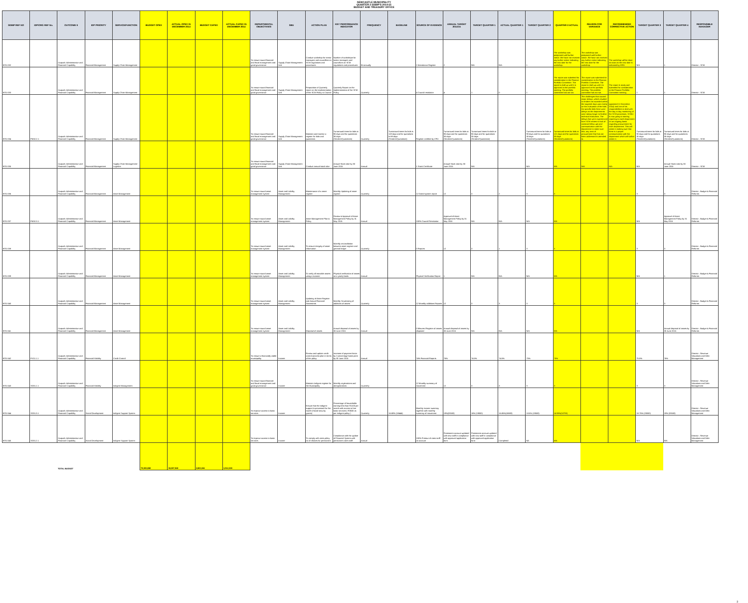NEWCASTLE MUNICIPALITY
QUARTER 2 SDBIP'S 2014-15
BUDGET AND TREASURY OFFICE
| SDBIP REF NO | IDP/ORG REF No. | OUTCOME 9 | IDP PRIORITY | SERVICE/FUNCTION | BUDGET OPEX | ACTUAL OPEX 31 DECEMBER 2014 | BUDGET CAPEX | ACTUAL CAPEX 31 DECEMBER 2014 | DEPARTMENTAL OBJECTIVE/S | SBU | ACTION PLAN | KEY PERFORMANCE INDICATOR | FREQUENCY | BASELINE | SOURCE OF EVIDENCE | ANNUAL TARGET 2014/15 | TARGET QUARTER 1 | ACTUAL QUARTER 1 | TARGET QUARTER 2 | QUARTER 2 ACTUAL | REASON FOR VARIANCE | RECOMMENDED CORRECTIVE ACTION | TARGET QUARTER 3 | TARGET QUARTER 4 | RESPONSIBLE MANAGER |
| --- | --- | --- | --- | --- | --- | --- | --- | --- | --- | --- | --- | --- | --- | --- | --- | --- | --- | --- | --- | --- | --- | --- | --- | --- | --- |
| BTO 032 | | Output6: Administrative and Financial Capability | Financial Management | Supply Chain Management | | | | | To ensure sound financial and fiscal management and good governance | Supply Chain Management Unit | Conduct workshop for senior managers and councillors on SCM regulations and procedures | Number of workshops for senior managers and councillors on SCM regulations and procedures | Bi-annually | | 2 Attendance Register | 2 | N/A | N/A | 1 | The workshop was postponed until further notice. We have not received any further notice indicating the new date for the workshop. | The workshop was postponed until further notice. We have not received any further notice indicating the new date for the workshop. | The workshop will be done as soon as the new date is indicated by HRD. | N/A | 1 | Director : SCM |
| BTO 033 | | Output6: Administrative and Financial Capability | Financial Management | Supply Chain Management | | | | | To ensure sound financial and fiscal management and good governance | Supply Chain Management Unit | Preparation of Quarterly report on the implementation of the SCM Policy to Council | Quarterly Report on the implementation of the SCM Policy | Quarterly | | 4 Council resolution | 4 | 1 | 0 | 1 | The report was submitted for consideration in the Finance Portfolio Committee. The report is draft up until it is approved at the portfolio meeting. The portfolio committee has not sat. | The report was submitted for consideration in the Finance Portfolio Committee. The report is draft up until it is approved at the portfolio meeting. The portfolio committee has not sat. | The report is ready and submitted for consideration at the Finance Portfolio Committee meeting. | 1 | 1 | Director : SCM |
| BTO 034 | FM10.2.1 | Output6: Administrative and Financial Capability | Financial Management | Supply Chain Management | | | | | To ensure sound financial and fiscal management and good governance | Supply Chain Management Unit | Maintain and monitor a register for bids and quotations | Turnaround times for bids at 90 days and for quotations 30 days (Tenders/Quotations) | Quarterly | Turnaround times for bids is 119 days and for quotations is 69 days (Tenders/Quotations) | Register certified by CFO | Turnaround times for bids at 90 days and for quotations 30 days (Tenders/Quotations) | Turnaround times for bids at 90 days and for quotations 30 days (Tenders/Quotations) | | Turnaround times for bids at 90 days and for quotations 30 days (Tenders/Quotations) | Turnaround times for bids at 121 days and for quotations 33 days (Tenders/Quotations) | The challenges that caused major delays, which resulted in tenders not awarded within the targeted days was mainly on the evaluation of the bids. On specific bids there were delays as the departments were taking longer to finalise technical evaluation. The delays that were experienced from SCM relates to lack of constant follow ups and communication with the department to make sure that, any area of procurement that has not been addressed is attended to. | appointed (1 December 2014) and one of his responsibilities to deal with the day to day monitoring of the SCM processes. SCMU is now going to starting reporting to each department on an ongoing basis regarding procurement for each department. This will assist in making sure that there is a proper communication with the department which will further assist in | Turnaround times for bids at 90 days and for quotations 30 days (Tenders/Quotations) | Turnaround times for bids at 90 days and for quotations 30 days (Tenders/Quotations) | Director : SCM |
| BTO 035 | | Output6: Administrative and Financial Capability | Financial Management | Supply Chain Management-Logistics | | | | | To ensure sound financial and fiscal management and good governance | Supply Chain Management Unit | Conduct annual stock take | Annual Stock take by 30 June 2015 | Annual | | 1 Stock Certificate | Annual Stock take by 30 June 2015 | N/A | | N/A | N/A | N/A | N/A | N/A | Annual Stock take by 30 June 2015 | Director : SCM |
| BTO 036 | | Output6: Administrative and Financial Capability | Financial Management | Asset Management | | | | | To ensure sound asset management system | Asset and Liability Management | Maintenance of a asset register | Monthly Updating of asset register | Quarterly | | 12 Dated system report | 12 | 3 | 2 | 3 | 3 | | | 3 | 3 | Director : Budget & Financial Reforms |
| BTO 037 | FM10.3.1 | Output6: Administrative and Financial Capability | Financial Management | Asset Management | | | | | To ensure sound asset management system | Asset and Liability Management | Asset Management Plan & Policy | Review & Approval of Asset Management Policy by 31 May 2015 | Annual | | 100% Council Resolution | Approval of Asset Management Policy by 31 May 2015 | N/A | N/A | N/A | N/A | | | N/A | Approval of Asset Management Policy by 31 May 2015 | Director : Budget & Financial Reforms |
| BTO 038 | | Output6: Administrative and Financial Capability | Financial Management | Asset Management | | | | | To ensure sound asset management system | Asset and Liability Management | To ensure integrity of asset information | Monthly reconciliation between asset register and general ledger | Quarterly | | 0 Reports | 12 | 3 | 1 | 3 | 3 | | | 3 | 3 | Director : Budget & Financial Reforms |
| BTO 039 | | Output6: Administrative and Financial Capability | Financial Management | Asset Management | | | | | To ensure sound asset management system | Asset and Liability Management | To verify all movable assets using a scanner | Physical verification of assets on a yearly basis | Annual | | Physical Verification Report | 1 | N/A | N/A | N/A | N/A | | | N/A | 1 | Director : Budget & Financial Reforms |
| BTO 040 | | Output6: Administrative and Financial Capability | Financial Management | Asset Management | | | | | To ensure sound asset management system | Asset and Liability Management | Updating of Asset Register and Annual Financial Statements | Monthly Scrutinizing of additions of assets | Quarterly | | 12 Monthly additions Reports | 12 | 3 | 3 | 3 | 3 | | | 3 | 3 | Director : Budget & Financial Reforms |
| BTO 041 | | Output6: Administrative and Financial Capability | Financial Management | Asset Management | | | | | To ensure sound asset management system | Asset and Liability Management | Disposal of assets | Annual disposal of assets by 30 June 2015 | Annual | | 0 Minutes /Register of assets disposed | Annual disposal of assets by 30 June 2015 | N/A | N/A | N/A | N/A | | | N/A | Annual disposal of assets by 30 June 2015 | Director : Budget & Financial Reforms |
| BTO 042 | FV11.1.1 | Output6: Administrative and Financial Capability | Financial Viability | Credit Control | | | | | To ensure a financially viable municipality | Income | Review and update credit control process plan in terms of the policy | Increase of payment factor by 2 percentage basis point by 30 June 2015 | Annual | | 74% Financial Reports | 76% | 74.5% | 74.5% | 75% | 75% | | | 75.5% | 76% | Director : Revenue Valuations and Debt Management |
| BTO 043 | SD31.1.1 | Output6: Administrative and Financial Capability | Financial Viability | Indigent Management | | | | | To ensure sound financial and fiscal management and good governance | Income | Maintain Indigent register for the Municipality | Monthly registrations and deregistrations | Quarterly | | 12 Monthly summary of movement | 12 | 3 | 3 | 3 | 3 | | | 3 | 3 | Director : Revenue Valuations and Debt Management |
| BTO 044 | SD31.3.1 | Output6: Administrative and Financial Capability | Social Development | Indigent Support System | | | | | To improve access to basic services | Income | Ensure that the indigent support is processed for the month (Social security grants) | Percentage of households earning less than R1100 per month with access to free basic services ( R3500 as per indigent policy ) | Quarterly | 16.88% (18444) | Monthly income summary together with monthly summary of movement | 19%(20500) | 18% (19000) | 16.85%(18693) | 18.5% (19500) | 16.98%(18793) | | | 18.75% (20000) | 19% (20500) | Director : Revenue Valuations and Debt Management |
| BTO 045 | SD31.2.1 | Output6: Administrative and Financial Capability | Social Development | Indigent Support System | | | | | To improve access to basic services | Income | To comply with rates policy iro of rebates for pensioners | Compliance with the update of Financial System with pensioners rates tariff | Annual | | 100% Printout of rates tariff on account | Pensioners account updated with new tariff in compliance with approved application form | Pensioners account updated with new tariff in compliance with approved application form | Completed | NA | N/A | | | N/A | N/A | Director : Revenue Valuations and Debt Management |
| | | TOTAL BUDGET | | | 79,393,686 | 38,287,916 | 2,862,194 | 1,512,328 | | | | | | | | | | | | | | | | | |
3